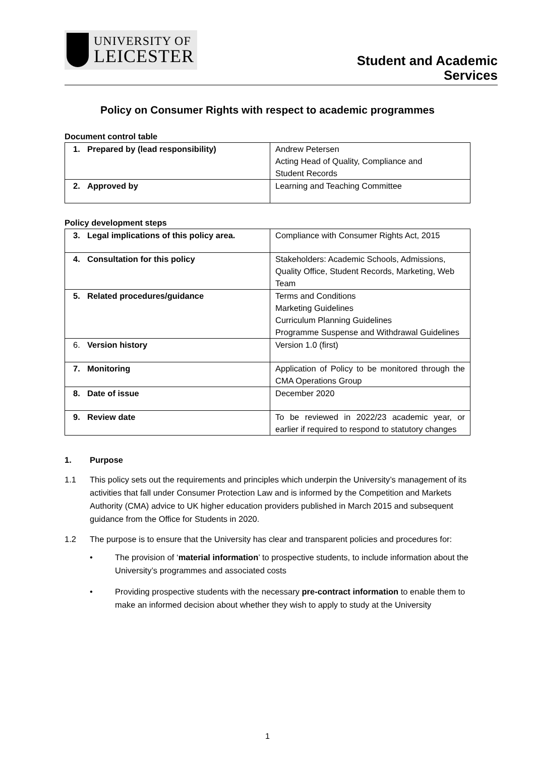UNIVERSITY OF
LEICESTER
Student and Academic
Services
Policy on Consumer Rights with respect to academic programmes
Document control table
| 1. Prepared by (lead responsibility) | Andrew Petersen Acting Head of Quality, Compliance and Student Records |
| 2. Approved by | Learning and Teaching Committee |
Policy development steps
| 3. Legal implications of this policy area. | Compliance with Consumer Rights Act, 2015 |
| 4. Consultation for this policy | Stakeholders: Academic Schools, Admissions, Quality Office, Student Records, Marketing, Web Team |
| 5. Related procedures/guidance | Terms and Conditions Marketing Guidelines Curriculum Planning Guidelines Programme Suspense and Withdrawal Guidelines |
| 6. Version history | Version 1.0 (first) |
| 7. Monitoring | Application of Policy to be monitored through the CMA Operations Group |
| 8. Date of issue | December 2020 |
| 9. Review date | To be reviewed in 2022/23 academic year, or earlier if required to respond to statutory changes |
1. Purpose
1.1 This policy sets out the requirements and principles which underpin the University’s management of its activities that fall under Consumer Protection Law and is informed by the Competition and Markets Authority (CMA) advice to UK higher education providers published in March 2015 and subsequent guidance from the Office for Students in 2020.
1.2 The purpose is to ensure that the University has clear and transparent policies and procedures for:
• The provision of ‘material information’ to prospective students, to include information about the University’s programmes and associated costs
• Providing prospective students with the necessary pre-contract information to enable them to make an informed decision about whether they wish to apply to study at the University
1